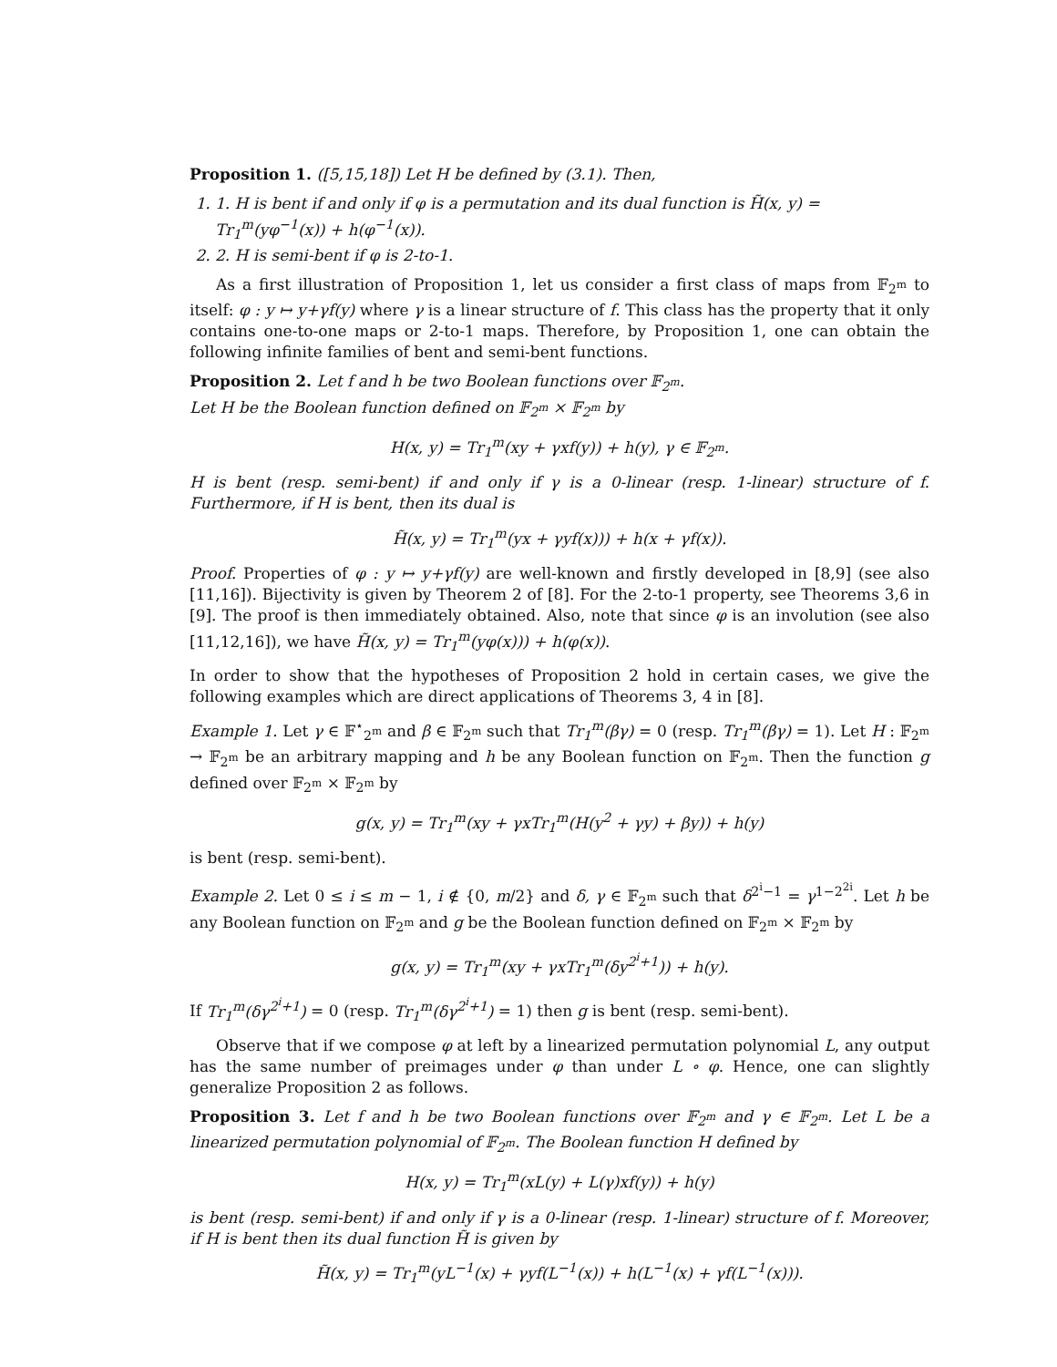Proposition 1. ([5,15,18]) Let H be defined by (3.1). Then,
1. 1. H is bent if and only if φ is a permutation and its dual function is H̃(x, y) = Tr<sub>1</sub><sup>m</sup>(yφ<sup>−1</sup>(x)) + h(φ<sup>−1</sup>(x)).
2. 2. H is semi-bent if φ is 2-to-1.
As a first illustration of Proposition 1, let us consider a first class of maps from 𝔽<sub>2<sup>m</sup></sub> to itself: φ : y ↦ y+γf(y) where γ is a linear structure of f. This class has the property that it only contains one-to-one maps or 2-to-1 maps. Therefore, by Proposition 1, one can obtain the following infinite families of bent and semi-bent functions.
Proposition 2. Let f and h be two Boolean functions over 𝔽<sub>2<sup>m</sup></sub>.
Let H be the Boolean function defined on 𝔽<sub>2<sup>m</sup></sub> × 𝔽<sub>2<sup>m</sup></sub> by
H(x, y) = Tr<sub>1</sub><sup>m</sup>(xy + γxf(y)) + h(y), γ ∈ 𝔽<sub>2<sup>m</sup></sub>.
H is bent (resp. semi-bent) if and only if γ is a 0-linear (resp. 1-linear) structure of f. Furthermore, if H is bent, then its dual is
H̃(x, y) = Tr<sub>1</sub><sup>m</sup>(yx + γyf(x))) + h(x + γf(x)).
Proof. Properties of φ : y ↦ y+γf(y) are well-known and firstly developed in [8,9] (see also [11,16]). Bijectivity is given by Theorem 2 of [8]. For the 2-to-1 property, see Theorems 3,6 in [9]. The proof is then immediately obtained. Also, note that since φ is an involution (see also [11,12,16]), we have H̃(x, y) = Tr<sub>1</sub><sup>m</sup>(yφ(x))) + h(φ(x)).
In order to show that the hypotheses of Proposition 2 hold in certain cases, we give the following examples which are direct applications of Theorems 3, 4 in [8].
Example 1. Let γ ∈ 𝔽<sup>⋆</sup><sub>2<sup>m</sup></sub> and β ∈ 𝔽<sub>2<sup>m</sup></sub> such that Tr<sub>1</sub><sup>m</sup>(βγ) = 0 (resp. Tr<sub>1</sub><sup>m</sup>(βγ) = 1). Let H : 𝔽<sub>2<sup>m</sup></sub> → 𝔽<sub>2<sup>m</sup></sub> be an arbitrary mapping and h be any Boolean function on 𝔽<sub>2<sup>m</sup></sub>. Then the function g defined over 𝔽<sub>2<sup>m</sup></sub> × 𝔽<sub>2<sup>m</sup></sub> by
g(x, y) = Tr<sub>1</sub><sup>m</sup>(xy + γxTr<sub>1</sub><sup>m</sup>(H(y<sup>2</sup> + γy) + βy)) + h(y)
is bent (resp. semi-bent).
Example 2. Let 0 ≤ i ≤ m − 1, i ∉ {0, m/2} and δ, γ ∈ 𝔽<sub>2<sup>m</sup></sub> such that δ<sup>2<sup>i</sup>−1</sup> = γ<sup>1−2<sup>2i</sup></sup>. Let h be any Boolean function on 𝔽<sub>2<sup>m</sup></sub> and g be the Boolean function defined on 𝔽<sub>2<sup>m</sup></sub> × 𝔽<sub>2<sup>m</sup></sub> by
g(x, y) = Tr<sub>1</sub><sup>m</sup>(xy + γxTr<sub>1</sub><sup>m</sup>(δy<sup>2<sup>i</sup>+1</sup>)) + h(y).
If Tr<sub>1</sub><sup>m</sup>(δγ<sup>2<sup>i</sup>+1</sup>) = 0 (resp. Tr<sub>1</sub><sup>m</sup>(δγ<sup>2<sup>i</sup>+1</sup>) = 1) then g is bent (resp. semi-bent).
Observe that if we compose φ at left by a linearized permutation polynomial L, any output has the same number of preimages under φ than under L ∘ φ. Hence, one can slightly generalize Proposition 2 as follows.
Proposition 3. Let f and h be two Boolean functions over 𝔽<sub>2<sup>m</sup></sub> and γ ∈ 𝔽<sub>2<sup>m</sup></sub>. Let L be a linearized permutation polynomial of 𝔽<sub>2<sup>m</sup></sub>. The Boolean function H defined by
H(x, y) = Tr<sub>1</sub><sup>m</sup>(xL(y) + L(γ)xf(y)) + h(y)
is bent (resp. semi-bent) if and only if γ is a 0-linear (resp. 1-linear) structure of f. Moreover, if H is bent then its dual function H̃ is given by
H̃(x, y) = Tr<sub>1</sub><sup>m</sup>(yL<sup>−1</sup>(x) + γyf(L<sup>−1</sup>(x)) + h(L<sup>−1</sup>(x) + γf(L<sup>−1</sup>(x))).